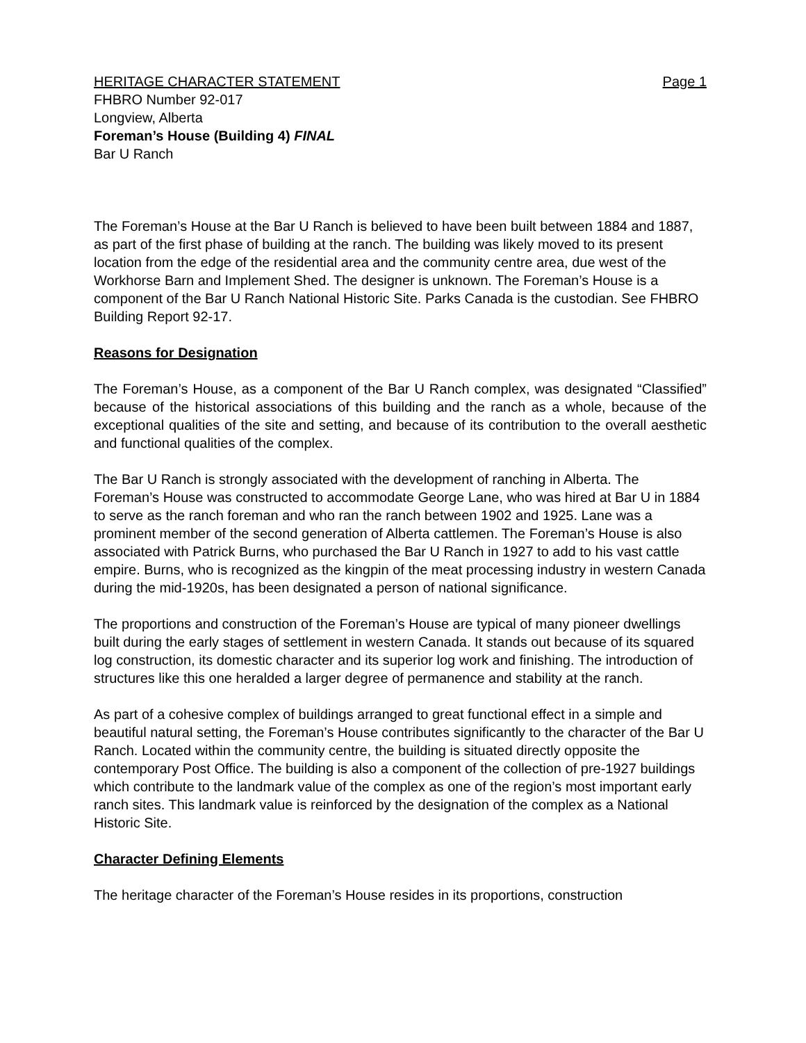HERITAGE CHARACTER STATEMENT Page 1
FHBRO Number 92-017
Longview, Alberta
Foreman’s House (Building 4) FINAL
Bar U Ranch
The Foreman’s House at the Bar U Ranch is believed to have been built between 1884 and 1887, as part of the first phase of building at the ranch. The building was likely moved to its present location from the edge of the residential area and the community centre area, due west of the Workhorse Barn and Implement Shed. The designer is unknown. The Foreman’s House is a component of the Bar U Ranch National Historic Site. Parks Canada is the custodian. See FHBRO Building Report 92-17.
Reasons for Designation
The Foreman’s House, as a component of the Bar U Ranch complex, was designated “Classified” because of the historical associations of this building and the ranch as a whole, because of the exceptional qualities of the site and setting, and because of its contribution to the overall aesthetic and functional qualities of the complex.
The Bar U Ranch is strongly associated with the development of ranching in Alberta. The Foreman’s House was constructed to accommodate George Lane, who was hired at Bar U in 1884 to serve as the ranch foreman and who ran the ranch between 1902 and 1925. Lane was a prominent member of the second generation of Alberta cattlemen. The Foreman’s House is also associated with Patrick Burns, who purchased the Bar U Ranch in 1927 to add to his vast cattle empire. Burns, who is recognized as the kingpin of the meat processing industry in western Canada during the mid-1920s, has been designated a person of national significance.
The proportions and construction of the Foreman’s House are typical of many pioneer dwellings built during the early stages of settlement in western Canada. It stands out because of its squared log construction, its domestic character and its superior log work and finishing. The introduction of structures like this one heralded a larger degree of permanence and stability at the ranch.
As part of a cohesive complex of buildings arranged to great functional effect in a simple and beautiful natural setting, the Foreman’s House contributes significantly to the character of the Bar U Ranch. Located within the community centre, the building is situated directly opposite the contemporary Post Office. The building is also a component of the collection of pre-1927 buildings which contribute to the landmark value of the complex as one of the region’s most important early ranch sites. This landmark value is reinforced by the designation of the complex as a National Historic Site.
Character Defining Elements
The heritage character of the Foreman’s House resides in its proportions, construction